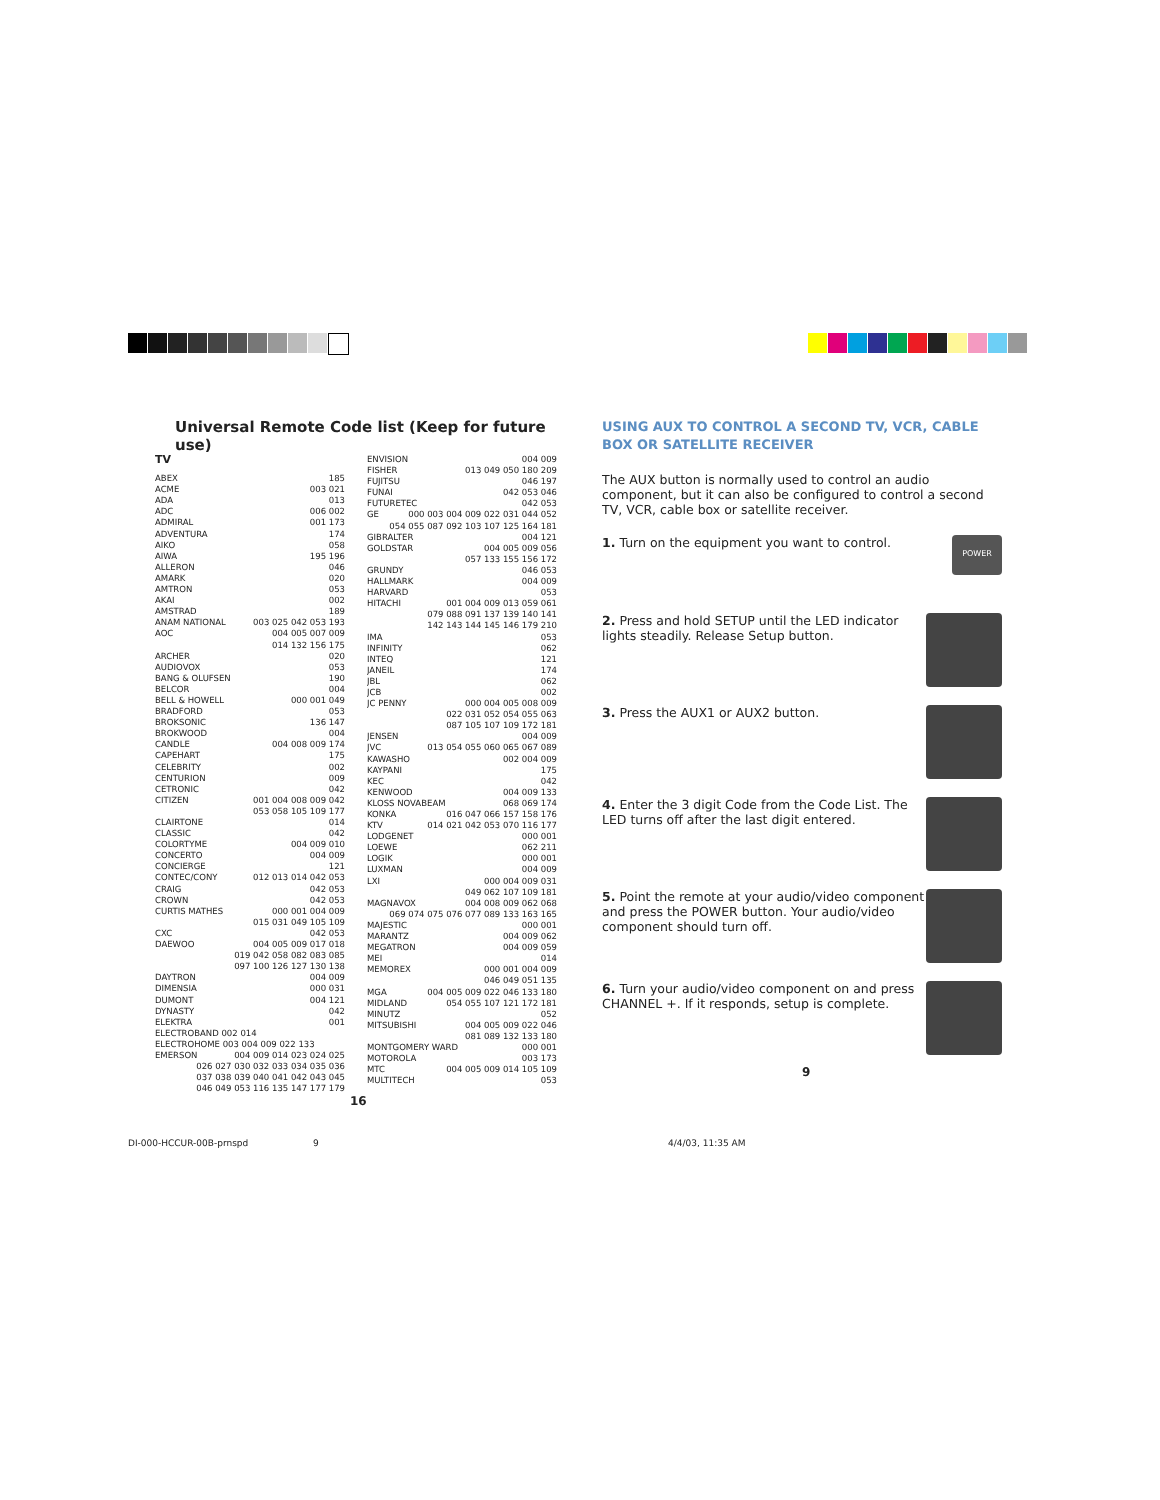Universal Remote Code list (Keep for future use)
TV
ABEX 185
ACME 003 021
ADA 013
ADC 006 002
ADMIRAL 001 173
ADVENTURA 174
AIKO 058
AIWA 195 196
ALLERON 046
AMARK 020
AMTRON 053
AKAI 002
AMSTRAD 189
ANAM NATIONAL 003 025 042 053 193
AOC 004 005 007 009
014 132 156 175
ARCHER 020
AUDIOVOX 053
BANG & OLUFSEN 190
BELCOR 004
BELL & HOWELL 000 001 049
BRADFORD 053
BROKSONIC 136 147
BROKWOOD 004
CANDLE 004 008 009 174
CAPEHART 175
CELEBRITY 002
CENTURION 009
CETRONIC 042
CITIZEN 001 004 008 009 042
053 058 105 109 177
CLAIRTONE 014
CLASSIC 042
COLORTYME 004 009 010
CONCERTO 004 009
CONCIERGE 121
CONTEC/CONY 012 013 014 042 053
CRAIG 042 053
CROWN 042 053
CURTIS MATHES 000 001 004 009
015 031 049 105 109
CXC 042 053
DAEWOO 004 005 009 017 018
019 042 058 082 083 085
097 100 126 127 130 138
DAYTRON 004 009
DIMENSIA 000 031
DUMONT 004 121
DYNASTY 042
ELEKTRA 001
ELECTROBAND 002 014
ELECTROHOME 003 004 009 022 133
EMERSON 004 009 014 023 024 025
026 027 030 032 033 034 035 036
037 038 039 040 041 042 043 045
046 049 053 116 135 147 177 179
ENVISION 004 009
FISHER 013 049 050 180 209
FUJITSU 046 197
FUNAI 042 053 046
FUTURETEC 042 053
GE 000 003 004 009 022 031 044 052
054 055 087 092 103 107 125 164 181
GIBRALTER 004 121
GOLDSTAR 004 005 009 056
057 133 155 156 172
GRUNDY 046 053
HALLMARK 004 009
HARVARD 053
HITACHI 001 004 009 013 059 061
079 088 091 137 139 140 141
142 143 144 145 146 179 210
IMA 053
INFINITY 062
INTEQ 121
JANEIL 174
JBL 062
JCB 002
JC PENNY 000 004 005 008 009
022 031 052 054 055 063
087 105 107 109 172 181
JENSEN 004 009
JVC 013 054 055 060 065 067 089
KAWASHO 002 004 009
KAYPANI 175
KEC 042
KENWOOD 004 009 133
KLOSS NOVABEAM 068 069 174
KONKA 016 047 066 157 158 176
KTV 014 021 042 053 070 116 177
LODGENET 000 001
LOEWE 062 211
LOGIK 000 001
LUXMAN 004 009
LXI 000 004 009 031
049 062 107 109 181
MAGNAVOX 004 008 009 062 068
069 074 075 076 077 089 133 163 165
MAJESTIC 000 001
MARANTZ 004 009 062
MEGATRON 004 009 059
MEI 014
MEMOREX 000 001 004 009
046 049 051 135
MGA 004 005 009 022 046 133 180
MIDLAND 054 055 107 121 172 181
MINUTZ 052
MITSUBISHI 004 005 009 022 046
081 089 132 133 180
MONTGOMERY WARD 000 001
MOTOROLA 003 173
MTC 004 005 009 014 105 109
MULTITECH 053
16
USING AUX TO CONTROL A SECOND TV, VCR, CABLE BOX OR SATELLITE RECEIVER
The AUX button is normally used to control an audio component, but it can also be configured to control a second TV, VCR, cable box or satellite receiver.
1. Turn on the equipment you want to control.
POWER
2. Press and hold SETUP until the LED indicator lights steadily. Release Setup button.
3. Press the AUX1 or AUX2 button.
4. Enter the 3 digit Code from the Code List. The LED turns off after the last digit entered.
5. Point the remote at your audio/video component and press the POWER button. Your audio/video component should turn off.
6. Turn your audio/video component on and press CHANNEL +. If it responds, setup is complete.
9
DI-000-HCCUR-00B-prnspd 9 4/4/03, 11:35 AM